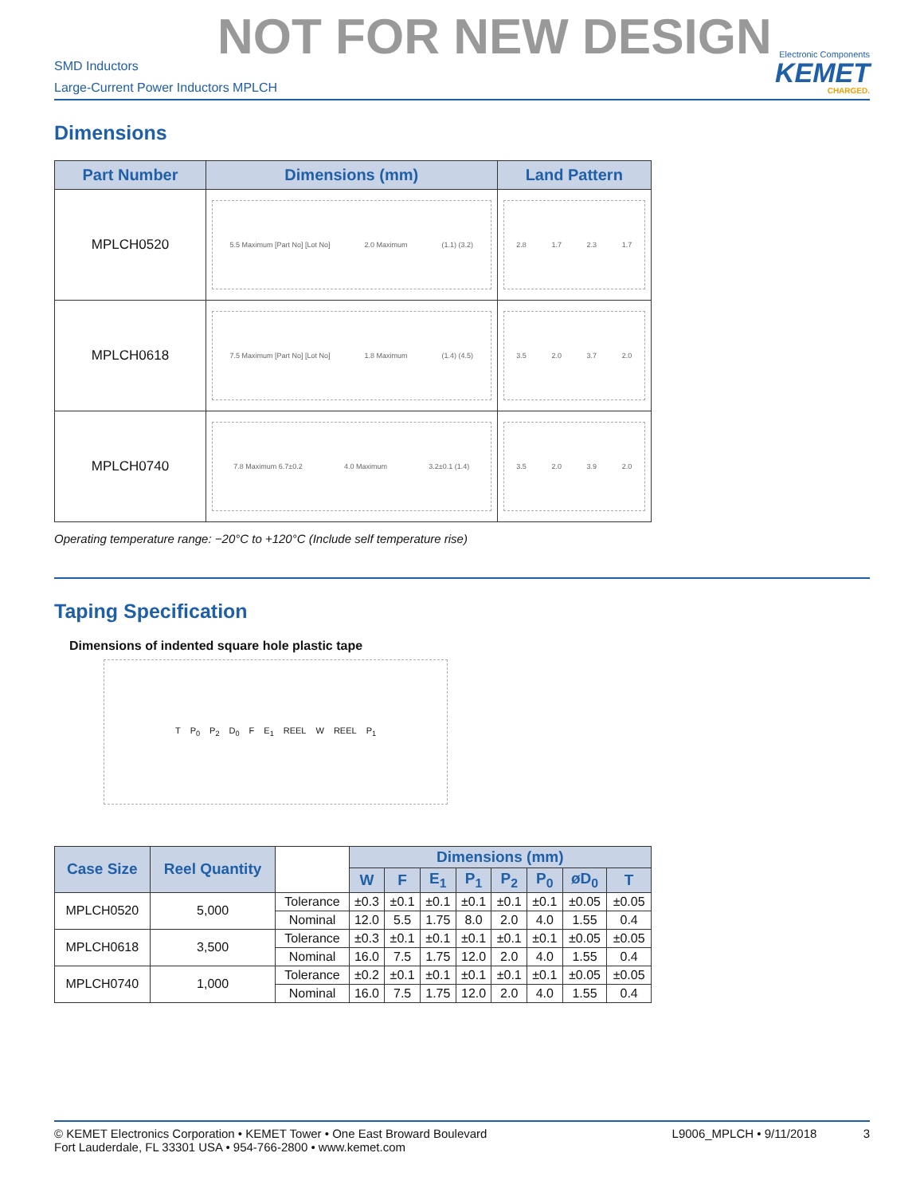NOT FOR NEW DESIGN
SMD Inductors
Large-Current Power Inductors MPLCH
Electronic Components
KEMET
CHARGED.
Dimensions
| Part Number | Dimensions (mm) | Land Pattern |
| --- | --- | --- |
| MPLCH0520 | 5.5 Maximum [Part No] [Lot No] 2.0 Maximum (1.1) (3.2) | 2.8 1.7 2.3 1.7 |
| MPLCH0618 | 7.5 Maximum [Part No] [Lot No] 1.8 Maximum (1.4) (4.5) | 3.5 2.0 3.7 2.0 |
| MPLCH0740 | 7.8 Maximum 6.7±0.2 4.0 Maximum 3.2±0.1 (1.4) | 3.5 2.0 3.9 2.0 |
Operating temperature range: −20°C to +120°C (Include self temperature rise)
Taping Specification
Dimensions of indented square hole plastic tape
T P<sub>0</sub> P<sub>2</sub> D<sub>0</sub> F E<sub>1</sub> REEL W REEL P<sub>1</sub>
| Case Size | Reel Quantity | | Dimensions (mm) | | | | | | | |
| --- | --- | --- | --- | --- | --- | --- | --- | --- | --- | --- |
| | | | W | F | E<sub>1</sub> | P<sub>1</sub> | P<sub>2</sub> | P<sub>0</sub> | øD<sub>0</sub> | T |
| MPLCH0520 | 5,000 | Tolerance | ±0.3 | ±0.1 | ±0.1 | ±0.1 | ±0.1 | ±0.1 | ±0.05 | ±0.05 |
| | | Nominal | 12.0 | 5.5 | 1.75 | 8.0 | 2.0 | 4.0 | 1.55 | 0.4 |
| MPLCH0618 | 3,500 | Tolerance | ±0.3 | ±0.1 | ±0.1 | ±0.1 | ±0.1 | ±0.1 | ±0.05 | ±0.05 |
| | | Nominal | 16.0 | 7.5 | 1.75 | 12.0 | 2.0 | 4.0 | 1.55 | 0.4 |
| MPLCH0740 | 1,000 | Tolerance | ±0.2 | ±0.1 | ±0.1 | ±0.1 | ±0.1 | ±0.1 | ±0.05 | ±0.05 |
| | | Nominal | 16.0 | 7.5 | 1.75 | 12.0 | 2.0 | 4.0 | 1.55 | 0.4 |
© KEMET Electronics Corporation • KEMET Tower • One East Broward Boulevard
Fort Lauderdale, FL 33301 USA • 954-766-2800 • www.kemet.com
L9006_MPLCH • 9/11/2018 3